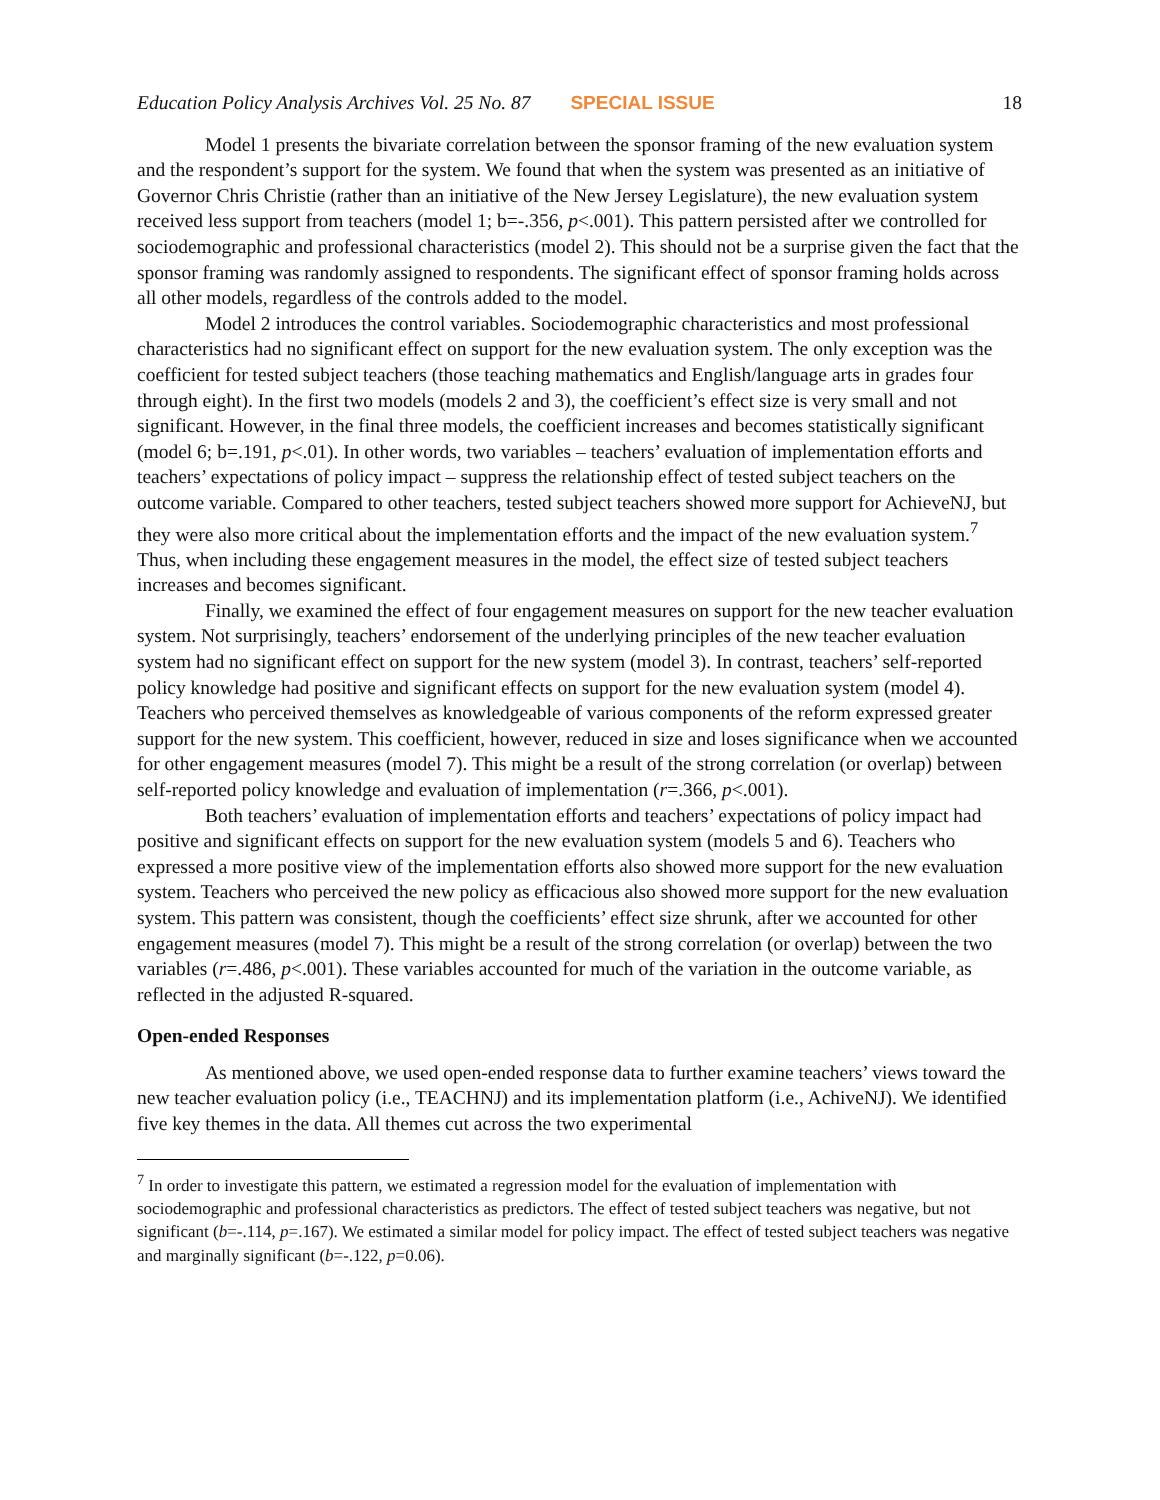Education Policy Analysis Archives Vol. 25 No. 87 SPECIAL ISSUE 18
Model 1 presents the bivariate correlation between the sponsor framing of the new evaluation system and the respondent’s support for the system. We found that when the system was presented as an initiative of Governor Chris Christie (rather than an initiative of the New Jersey Legislature), the new evaluation system received less support from teachers (model 1; b=-.356, p<.001). This pattern persisted after we controlled for sociodemographic and professional characteristics (model 2). This should not be a surprise given the fact that the sponsor framing was randomly assigned to respondents. The significant effect of sponsor framing holds across all other models, regardless of the controls added to the model.
Model 2 introduces the control variables. Sociodemographic characteristics and most professional characteristics had no significant effect on support for the new evaluation system. The only exception was the coefficient for tested subject teachers (those teaching mathematics and English/language arts in grades four through eight). In the first two models (models 2 and 3), the coefficient’s effect size is very small and not significant. However, in the final three models, the coefficient increases and becomes statistically significant (model 6; b=.191, p<.01). In other words, two variables – teachers’ evaluation of implementation efforts and teachers’ expectations of policy impact – suppress the relationship effect of tested subject teachers on the outcome variable. Compared to other teachers, tested subject teachers showed more support for AchieveNJ, but they were also more critical about the implementation efforts and the impact of the new evaluation system.<sup>7</sup> Thus, when including these engagement measures in the model, the effect size of tested subject teachers increases and becomes significant.
Finally, we examined the effect of four engagement measures on support for the new teacher evaluation system. Not surprisingly, teachers’ endorsement of the underlying principles of the new teacher evaluation system had no significant effect on support for the new system (model 3). In contrast, teachers’ self-reported policy knowledge had positive and significant effects on support for the new evaluation system (model 4). Teachers who perceived themselves as knowledgeable of various components of the reform expressed greater support for the new system. This coefficient, however, reduced in size and loses significance when we accounted for other engagement measures (model 7). This might be a result of the strong correlation (or overlap) between self-reported policy knowledge and evaluation of implementation (r=.366, p<.001).
Both teachers’ evaluation of implementation efforts and teachers’ expectations of policy impact had positive and significant effects on support for the new evaluation system (models 5 and 6). Teachers who expressed a more positive view of the implementation efforts also showed more support for the new evaluation system. Teachers who perceived the new policy as efficacious also showed more support for the new evaluation system. This pattern was consistent, though the coefficients’ effect size shrunk, after we accounted for other engagement measures (model 7). This might be a result of the strong correlation (or overlap) between the two variables (r=.486, p<.001). These variables accounted for much of the variation in the outcome variable, as reflected in the adjusted R-squared.
Open-ended Responses
As mentioned above, we used open-ended response data to further examine teachers’ views toward the new teacher evaluation policy (i.e., TEACHNJ) and its implementation platform (i.e., AchiveNJ). We identified five key themes in the data. All themes cut across the two experimental
<sup>7</sup> In order to investigate this pattern, we estimated a regression model for the evaluation of implementation with sociodemographic and professional characteristics as predictors. The effect of tested subject teachers was negative, but not significant (b=-.114, p=.167). We estimated a similar model for policy impact. The effect of tested subject teachers was negative and marginally significant (b=-.122, p=0.06).